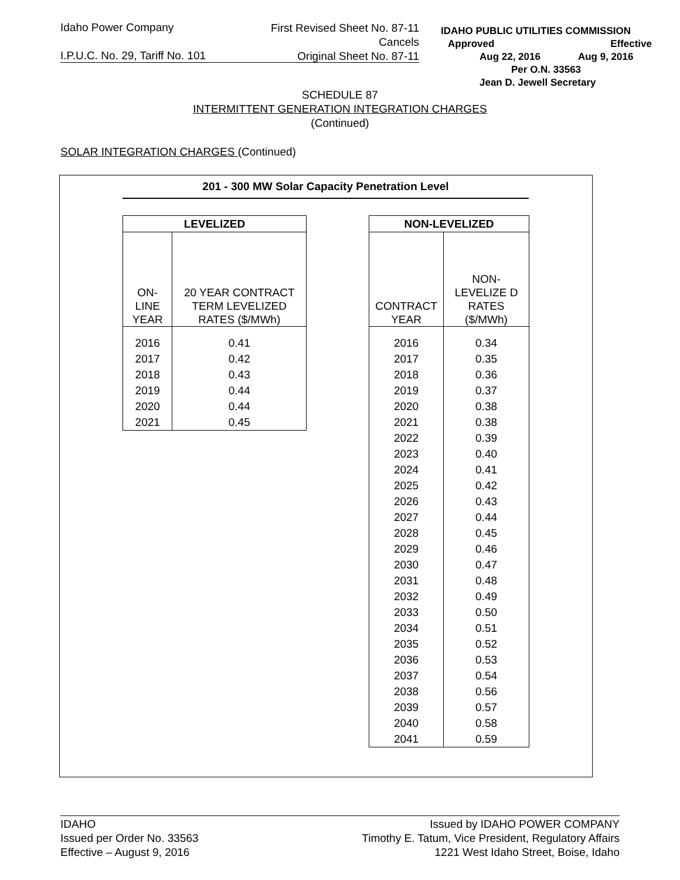Idaho Power Company
First Revised Sheet No. 87-11
Cancels
Original Sheet No. 87-11
I.P.U.C. No. 29, Tariff No. 101
IDAHO PUBLIC UTILITIES COMMISSION
Approved Effective
Aug 22, 2016 Aug 9, 2016
Per O.N. 33563
Jean D. Jewell Secretary
SCHEDULE 87
INTERMITTENT GENERATION INTEGRATION CHARGES
(Continued)
SOLAR INTEGRATION CHARGES (Continued)
201 - 300 MW Solar Capacity Penetration Level
| LEVELIZED | |
| --- | --- |
| ON-LINE YEAR | 20 YEAR CONTRACT TERM LEVELIZED RATES ($/MWh) |
| 2016 | 0.41 |
| 2017 | 0.42 |
| 2018 | 0.43 |
| 2019 | 0.44 |
| 2020 | 0.44 |
| 2021 | 0.45 |
| NON-LEVELIZED | |
| --- | --- |
| CONTRACT YEAR | NON-LEVELIZE D RATES ($/MWh) |
| 2016 | 0.34 |
| 2017 | 0.35 |
| 2018 | 0.36 |
| 2019 | 0.37 |
| 2020 | 0.38 |
| 2021 | 0.38 |
| 2022 | 0.39 |
| 2023 | 0.40 |
| 2024 | 0.41 |
| 2025 | 0.42 |
| 2026 | 0.43 |
| 2027 | 0.44 |
| 2028 | 0.45 |
| 2029 | 0.46 |
| 2030 | 0.47 |
| 2031 | 0.48 |
| 2032 | 0.49 |
| 2033 | 0.50 |
| 2034 | 0.51 |
| 2035 | 0.52 |
| 2036 | 0.53 |
| 2037 | 0.54 |
| 2038 | 0.56 |
| 2039 | 0.57 |
| 2040 | 0.58 |
| 2041 | 0.59 |
IDAHO
Issued per Order No. 33563
Effective – August 9, 2016
Issued by IDAHO POWER COMPANY
Timothy E. Tatum, Vice President, Regulatory Affairs
1221 West Idaho Street, Boise, Idaho